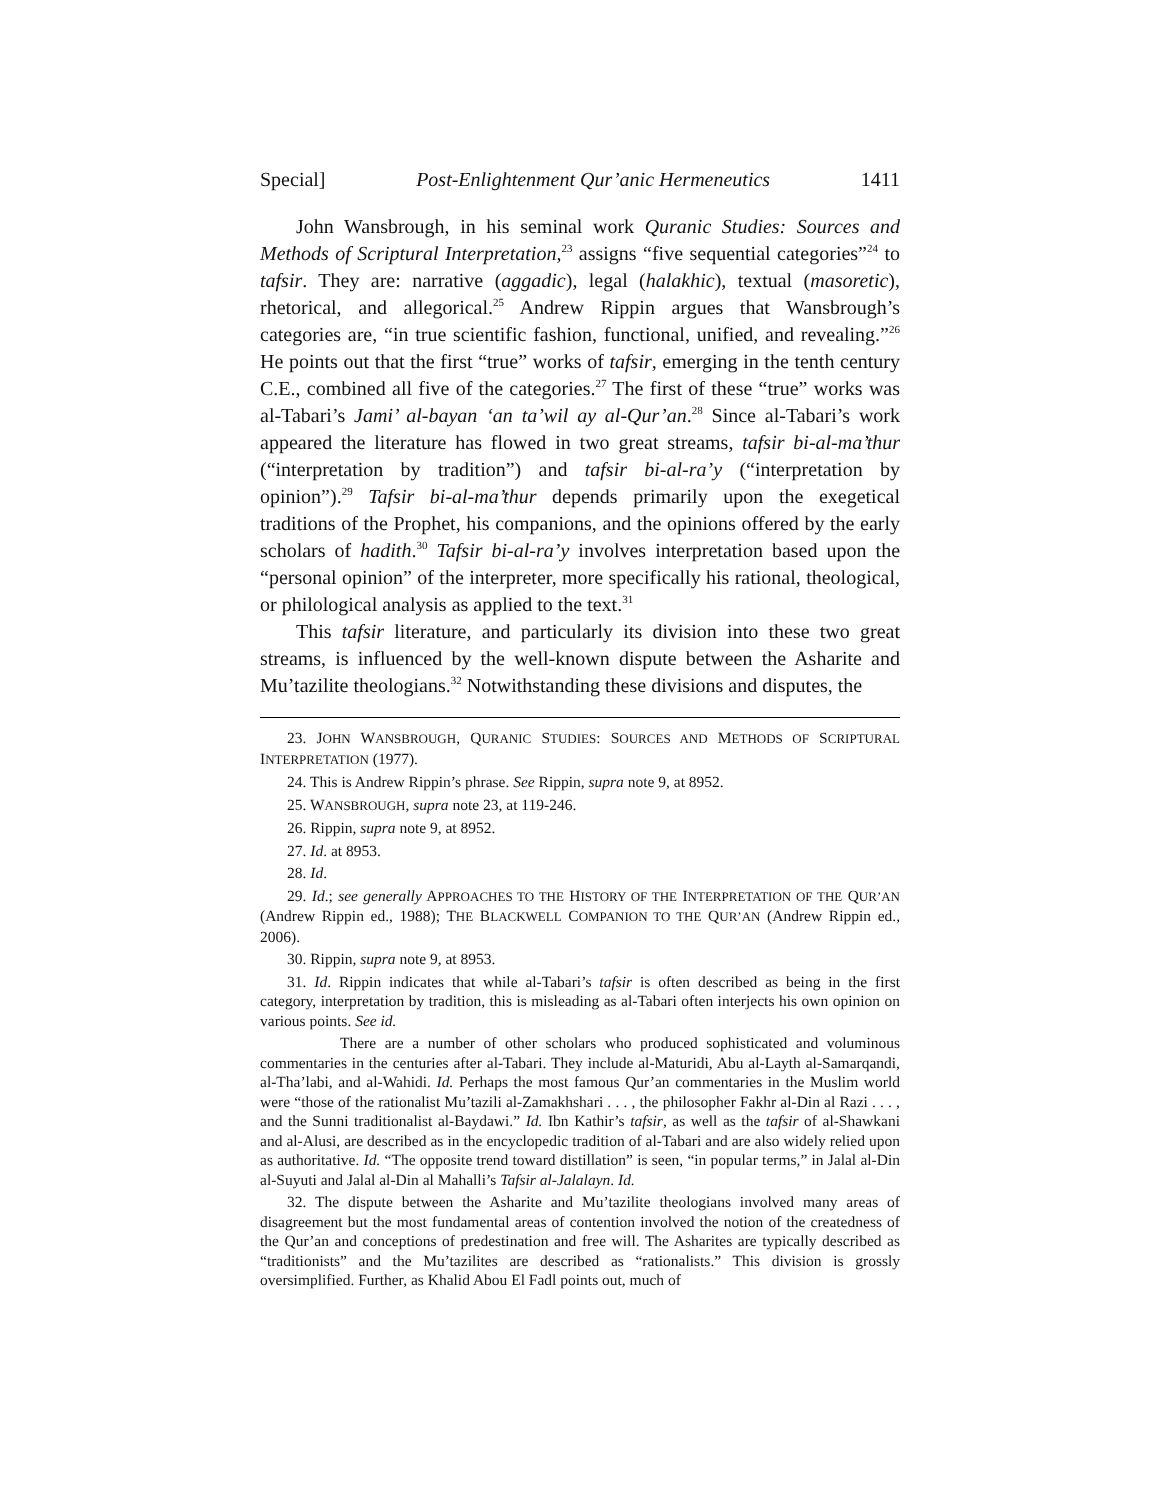Special] Post-Enlightenment Qur’anic Hermeneutics 1411
John Wansbrough, in his seminal work Quranic Studies: Sources and Methods of Scriptural Interpretation,<sup>23</sup> assigns “five sequential categories”<sup>24</sup> to tafsir. They are: narrative (aggadic), legal (halakhic), textual (masoretic), rhetorical, and allegorical.<sup>25</sup> Andrew Rippin argues that Wansbrough’s categories are, “in true scientific fashion, functional, unified, and revealing.”<sup>26</sup> He points out that the first “true” works of tafsir, emerging in the tenth century C.E., combined all five of the categories.<sup>27</sup> The first of these “true” works was al-Tabari’s Jami’ al-bayan ‘an ta’wil ay al-Qur’an.<sup>28</sup> Since al-Tabari’s work appeared the literature has flowed in two great streams, tafsir bi-al-ma’thur (“interpretation by tradition”) and tafsir bi-al-ra’y (“interpretation by opinion”).<sup>29</sup> Tafsir bi-al-ma’thur depends primarily upon the exegetical traditions of the Prophet, his companions, and the opinions offered by the early scholars of hadith.<sup>30</sup> Tafsir bi-al-ra’y involves interpretation based upon the “personal opinion” of the interpreter, more specifically his rational, theological, or philological analysis as applied to the text.<sup>31</sup>
This tafsir literature, and particularly its division into these two great streams, is influenced by the well-known dispute between the Asharite and Mu’tazilite theologians.<sup>32</sup> Notwithstanding these divisions and disputes, the
23. JOHN WANSBROUGH, QURANIC STUDIES: SOURCES AND METHODS OF SCRIPTURAL INTERPRETATION (1977).
24. This is Andrew Rippin’s phrase. See Rippin, supra note 9, at 8952.
25. WANSBROUGH, supra note 23, at 119-246.
26. Rippin, supra note 9, at 8952.
27. Id. at 8953.
28. Id.
29. Id.; see generally APPROACHES TO THE HISTORY OF THE INTERPRETATION OF THE QUR’AN (Andrew Rippin ed., 1988); THE BLACKWELL COMPANION TO THE QUR’AN (Andrew Rippin ed., 2006).
30. Rippin, supra note 9, at 8953.
31. Id. Rippin indicates that while al-Tabari’s tafsir is often described as being in the first category, interpretation by tradition, this is misleading as al-Tabari often interjects his own opinion on various points. See id.
There are a number of other scholars who produced sophisticated and voluminous commentaries in the centuries after al-Tabari. They include al-Maturidi, Abu al-Layth al-Samarqandi, al-Tha’labi, and al-Wahidi. Id. Perhaps the most famous Qur’an commentaries in the Muslim world were “those of the rationalist Mu’tazili al-Zamakhshari . . . , the philosopher Fakhr al-Din al Razi . . . , and the Sunni traditionalist al-Baydawi.” Id. Ibn Kathir’s tafsir, as well as the tafsir of al-Shawkani and al-Alusi, are described as in the encyclopedic tradition of al-Tabari and are also widely relied upon as authoritative. Id. “The opposite trend toward distillation” is seen, “in popular terms,” in Jalal al-Din al-Suyuti and Jalal al-Din al Mahalli’s Tafsir al-Jalalayn. Id.
32. The dispute between the Asharite and Mu’tazilite theologians involved many areas of disagreement but the most fundamental areas of contention involved the notion of the createdness of the Qur’an and conceptions of predestination and free will. The Asharites are typically described as “traditionists” and the Mu’tazilites are described as “rationalists.” This division is grossly oversimplified. Further, as Khalid Abou El Fadl points out, much of